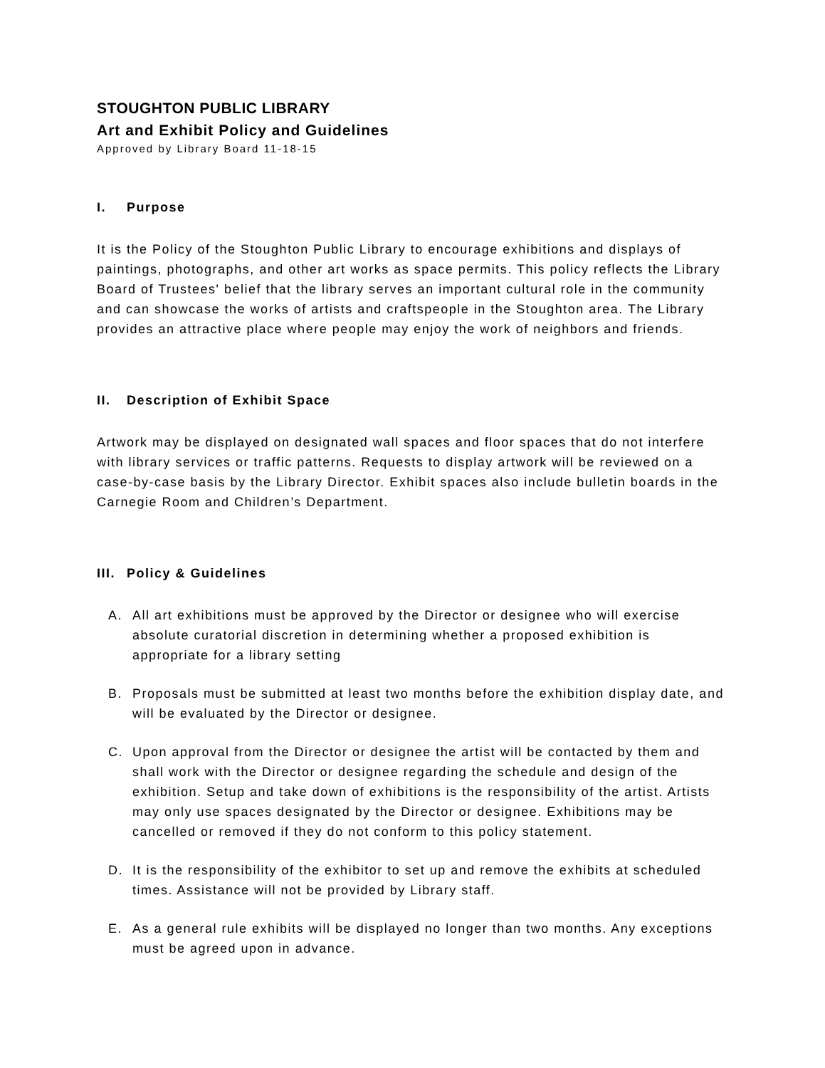STOUGHTON PUBLIC LIBRARY
Art and Exhibit Policy and Guidelines
Approved by Library Board 11-18-15
I. Purpose
It is the Policy of the Stoughton Public Library to encourage exhibitions and displays of paintings, photographs, and other art works as space permits. This policy reflects the Library Board of Trustees' belief that the library serves an important cultural role in the community and can showcase the works of artists and craftspeople in the Stoughton area. The Library provides an attractive place where people may enjoy the work of neighbors and friends.
II. Description of Exhibit Space
Artwork may be displayed on designated wall spaces and floor spaces that do not interfere with library services or traffic patterns. Requests to display artwork will be reviewed on a case-by-case basis by the Library Director. Exhibit spaces also include bulletin boards in the Carnegie Room and Children’s Department.
III. Policy & Guidelines
A. All art exhibitions must be approved by the Director or designee who will exercise absolute curatorial discretion in determining whether a proposed exhibition is appropriate for a library setting
B. Proposals must be submitted at least two months before the exhibition display date, and will be evaluated by the Director or designee.
C. Upon approval from the Director or designee the artist will be contacted by them and shall work with the Director or designee regarding the schedule and design of the exhibition. Setup and take down of exhibitions is the responsibility of the artist. Artists may only use spaces designated by the Director or designee. Exhibitions may be cancelled or removed if they do not conform to this policy statement.
D. It is the responsibility of the exhibitor to set up and remove the exhibits at scheduled times. Assistance will not be provided by Library staff.
E. As a general rule exhibits will be displayed no longer than two months. Any exceptions must be agreed upon in advance.